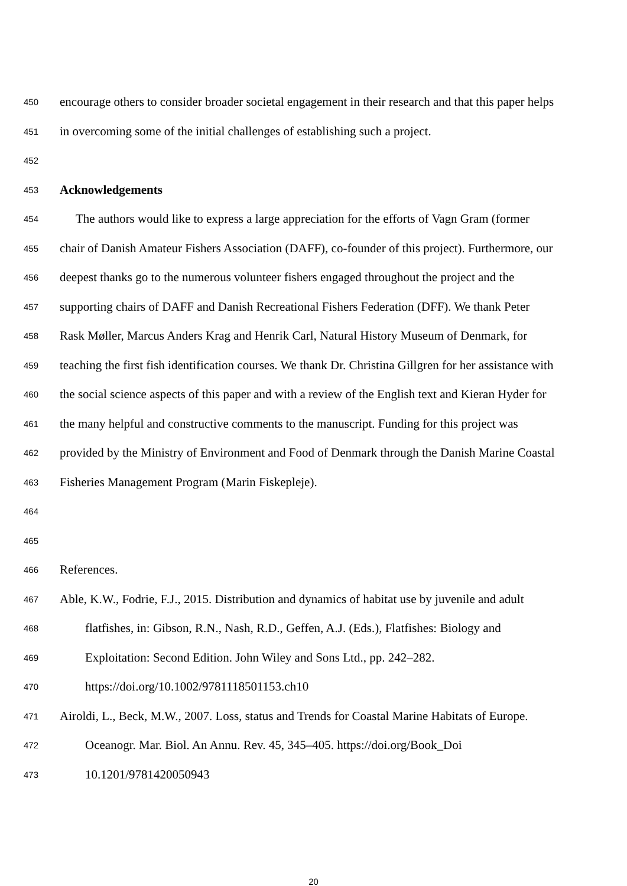450 encourage others to consider broader societal engagement in their research and that this paper helps
451 in overcoming some of the initial challenges of establishing such a project.
452
453 Acknowledgements
454 The authors would like to express a large appreciation for the efforts of Vagn Gram (former
455 chair of Danish Amateur Fishers Association (DAFF), co-founder of this project). Furthermore, our
456 deepest thanks go to the numerous volunteer fishers engaged throughout the project and the
457 supporting chairs of DAFF and Danish Recreational Fishers Federation (DFF). We thank Peter
458 Rask Møller, Marcus Anders Krag and Henrik Carl, Natural History Museum of Denmark, for
459 teaching the first fish identification courses. We thank Dr. Christina Gillgren for her assistance with
460 the social science aspects of this paper and with a review of the English text and Kieran Hyder for
461 the many helpful and constructive comments to the manuscript. Funding for this project was
462 provided by the Ministry of Environment and Food of Denmark through the Danish Marine Coastal
463 Fisheries Management Program (Marin Fiskepleje).
464
465
466 References.
467 Able, K.W., Fodrie, F.J., 2015. Distribution and dynamics of habitat use by juvenile and adult
468 flatfishes, in: Gibson, R.N., Nash, R.D., Geffen, A.J. (Eds.), Flatfishes: Biology and
469 Exploitation: Second Edition. John Wiley and Sons Ltd., pp. 242–282.
470 https://doi.org/10.1002/9781118501153.ch10
471 Airoldi, L., Beck, M.W., 2007. Loss, status and Trends for Coastal Marine Habitats of Europe.
472 Oceanogr. Mar. Biol. An Annu. Rev. 45, 345–405. https://doi.org/Book_Doi
473 10.1201/9781420050943
20